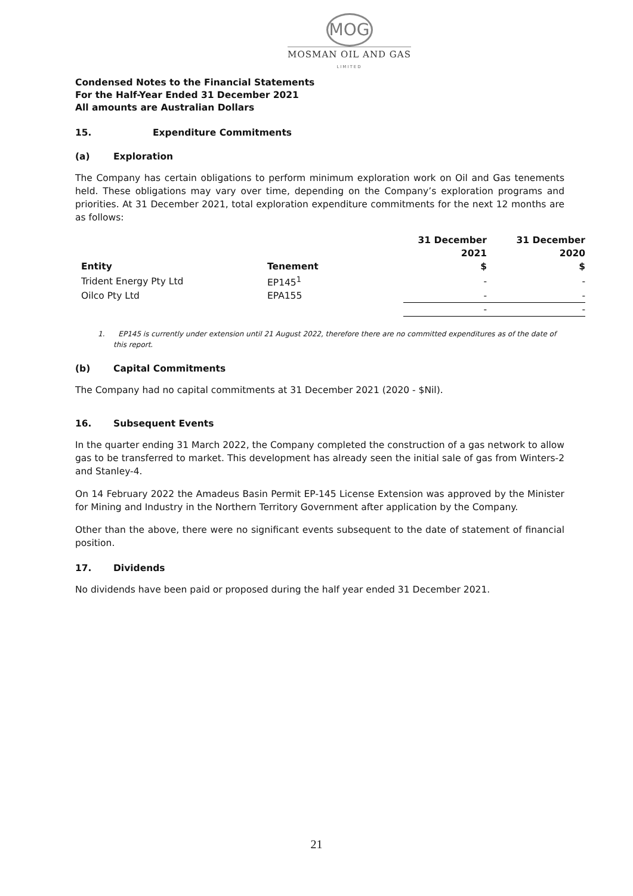MOG
MOSMAN OIL AND GAS
LIMITED
Condensed Notes to the Financial Statements
For the Half-Year Ended 31 December 2021
All amounts are Australian Dollars
15. Expenditure Commitments
(a) Exploration
The Company has certain obligations to perform minimum exploration work on Oil and Gas tenements held. These obligations may vary over time, depending on the Company’s exploration programs and priorities. At 31 December 2021, total exploration expenditure commitments for the next 12 months are as follows:
| | | 31 December 2021 | 31 December 2020 |
| --- | --- | --- | --- |
| Entity | Tenement | $ | $ |
| Trident Energy Pty Ltd | EP145<sup>1</sup> | - | - |
| Oilco Pty Ltd | EPA155 | - | - |
| | | - | - |
1. EP145 is currently under extension until 21 August 2022, therefore there are no committed expenditures as of the date of this report.
(b) Capital Commitments
The Company had no capital commitments at 31 December 2021 (2020 - $Nil).
16. Subsequent Events
In the quarter ending 31 March 2022, the Company completed the construction of a gas network to allow gas to be transferred to market. This development has already seen the initial sale of gas from Winters-2 and Stanley-4.
On 14 February 2022 the Amadeus Basin Permit EP-145 License Extension was approved by the Minister for Mining and Industry in the Northern Territory Government after application by the Company.
Other than the above, there were no significant events subsequent to the date of statement of financial position.
17. Dividends
No dividends have been paid or proposed during the half year ended 31 December 2021.
21